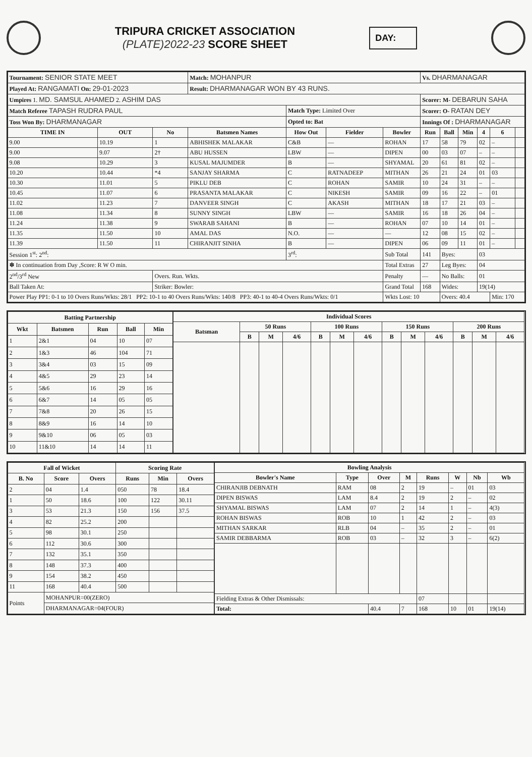TRIPURA CRICKET ASSOCIATION
(PLATE)2022-23 SCORE SHEET
DAY:
| Tournament: SENIOR STATE MEET | | | Match: MOHANPUR | | | | Vs. DHARMANAGAR | | | | | |
| Played At: RANGAMATI On: 29-01-2023 | | | Result: DHARMANAGAR WON BY 43 RUNS. | | | | | | | | | |
| Umpires 1. MD. SAMSUL AHAMED 2. ASHIM DAS | | | | | | | Scorer: M- DEBARUN SAHA | | | | | |
| Match Referee TAPASH RUDRA PAUL | | | | Match Type: Limited Over | | | Scorer: O- RATAN DEY | | | | | |
| Toss Won By: DHARMANAGAR | | | | Opted to: Bat | | | Innings Of : DHARMANAGAR | | | | | |
| TIME IN | OUT | No | Batsmen Names | How Out | Fielder | Bowler | Run | Ball | Min | 4 | 6 | |
| 9.00 | 10.19 | 1 | ABHISHEK MALAKAR | C&B | — | ROHAN | 17 | 58 | 79 | 02 | – | |
| 9.00 | 9.07 | 2† | ABU HUSSEN | LBW | — | DIPEN | 00 | 03 | 07 | – | – | |
| 9.08 | 10.29 | 3 | KUSAL MAJUMDER | B | — | SHYAMAL | 20 | 61 | 81 | 02 | – | |
| 10.20 | 10.44 | *4 | SANJAY SHARMA | C | RATNADEEP | MITHAN | 26 | 21 | 24 | 01 | 03 | |
| 10.30 | 11.01 | 5 | PIKLU DEB | C | ROHAN | SAMIR | 10 | 24 | 31 | – | – | |
| 10.45 | 11.07 | 6 | PRASANTA MALAKAR | C | NIKESH | SAMIR | 09 | 16 | 22 | – | 01 | |
| 11.02 | 11.23 | 7 | DANVEER SINGH | C | AKASH | MITHAN | 18 | 17 | 21 | 03 | – | |
| 11.08 | 11.34 | 8 | SUNNY SINGH | LBW | — | SAMIR | 16 | 18 | 26 | 04 | – | |
| 11.24 | 11.38 | 9 | SWARAB SAHANI | B | — | ROHAN | 07 | 10 | 14 | 01 | – | |
| 11.35 | 11.50 | 10 | AMAL DAS | N.O. | — | — | 12 | 08 | 15 | 02 | – | |
| 11.39 | 11.50 | 11 | CHIRANJIT SINHA | B | — | DIPEN | 06 | 09 | 11 | 01 | – | |
| Session 1<sup>st</sup>: 2<sup>nd</sup>: | | | | 3<sup>rd</sup>: | | Sub Total | 141 | Byes: | | 03 | | |
| ✽ In continuation from Day ,Score: R W O min. | | | | | | Total Extras | 27 | Leg Byes: | | 04 | | |
| 2<sup>nd</sup>/3<sup>rd</sup> New | | Overs. Run. Wkts. | | | | Penalty | — | No Balls: | | 01 | | |
| Ball Taken At: | | Striker: Bowler: | | | | Grand Total | 168 | Wides: | | 19(14) | | |
| Power Play PP1: 0-1 to 10 Overs Runs/Wkts: 28/1 PP2: 10-1 to 40 Overs Runs/Wkts: 140/8 PP3: 40-1 to 40-4 Overs Runs/Wkts: 0/1 | | | | | | Wkts Lost: 10 | | Overs: 40.4 | | | Min: 170 | |
| Batting Partnership | | | | |
| --- | --- | --- | --- | --- |
| Wkt | Batsmen | Run | Ball | Min |
| 1 | 2&1 | 04 | 10 | 07 |
| 2 | 1&3 | 46 | 104 | 71 |
| 3 | 3&4 | 03 | 15 | 09 |
| 4 | 4&5 | 29 | 23 | 14 |
| 5 | 5&6 | 16 | 29 | 16 |
| 6 | 6&7 | 14 | 05 | 05 |
| 7 | 7&8 | 20 | 26 | 15 |
| 8 | 8&9 | 16 | 14 | 10 |
| 9 | 9&10 | 06 | 05 | 03 |
| 10 | 11&10 | 14 | 14 | 11 |
| Individual Scores | | | | | | | | | | | | |
| --- | --- | --- | --- | --- | --- | --- | --- | --- | --- | --- | --- | --- |
| Batsman | 50 Runs | | | 100 Runs | | | 150 Runs | | | 200 Runs | | |
| | B | M | 4/6 | B | M | 4/6 | B | M | 4/6 | B | M | 4/6 |
| Fall of Wicket | | | Scoring Rate | | |
| --- | --- | --- | --- | --- | --- |
| B. No | Score | Overs | Runs | Min | Overs |
| 2 | 04 | 1.4 | 050 | 78 | 18.4 |
| 1 | 50 | 18.6 | 100 | 122 | 30.11 |
| 3 | 53 | 21.3 | 150 | 156 | 37.5 |
| 4 | 82 | 25.2 | 200 | | |
| 5 | 98 | 30.1 | 250 | | |
| 6 | 112 | 30.6 | 300 | | |
| 7 | 132 | 35.1 | 350 | | |
| 8 | 148 | 37.3 | 400 | | |
| 9 | 154 | 38.2 | 450 | | |
| 11 | 168 | 40.4 | 500 | | |
| Points | MOHANPUR=00(ZERO) | | | | |
| | DHARMANAGAR=04(FOUR) | | | | |
| Bowling Analysis | | | | | | | |
| --- | --- | --- | --- | --- | --- | --- | --- |
| Bowler's Name | Type | Over | M | Runs | W | Nb | Wb |
| CHIRANJIB DEBNATH | RAM | 08 | 2 | 19 | – | 01 | 03 |
| DIPEN BISWAS | LAM | 8.4 | 2 | 19 | 2 | – | 02 |
| SHYAMAL BISWAS | LAM | 07 | 2 | 14 | 1 | – | 4(3) |
| ROHAN BISWAS | ROB | 10 | 1 | 42 | 2 | – | 03 |
| MITHAN SARKAR | RLB | 04 | – | 35 | 2 | – | 01 |
| SAMIR DEBBARMA | ROB | 03 | – | 32 | 3 | – | 6(2) |
| Fielding Extras & Other Dismissals: | | | | 07 | | | |
| Total: | | 40.4 | 7 | 168 | 10 | 01 | 19(14) |